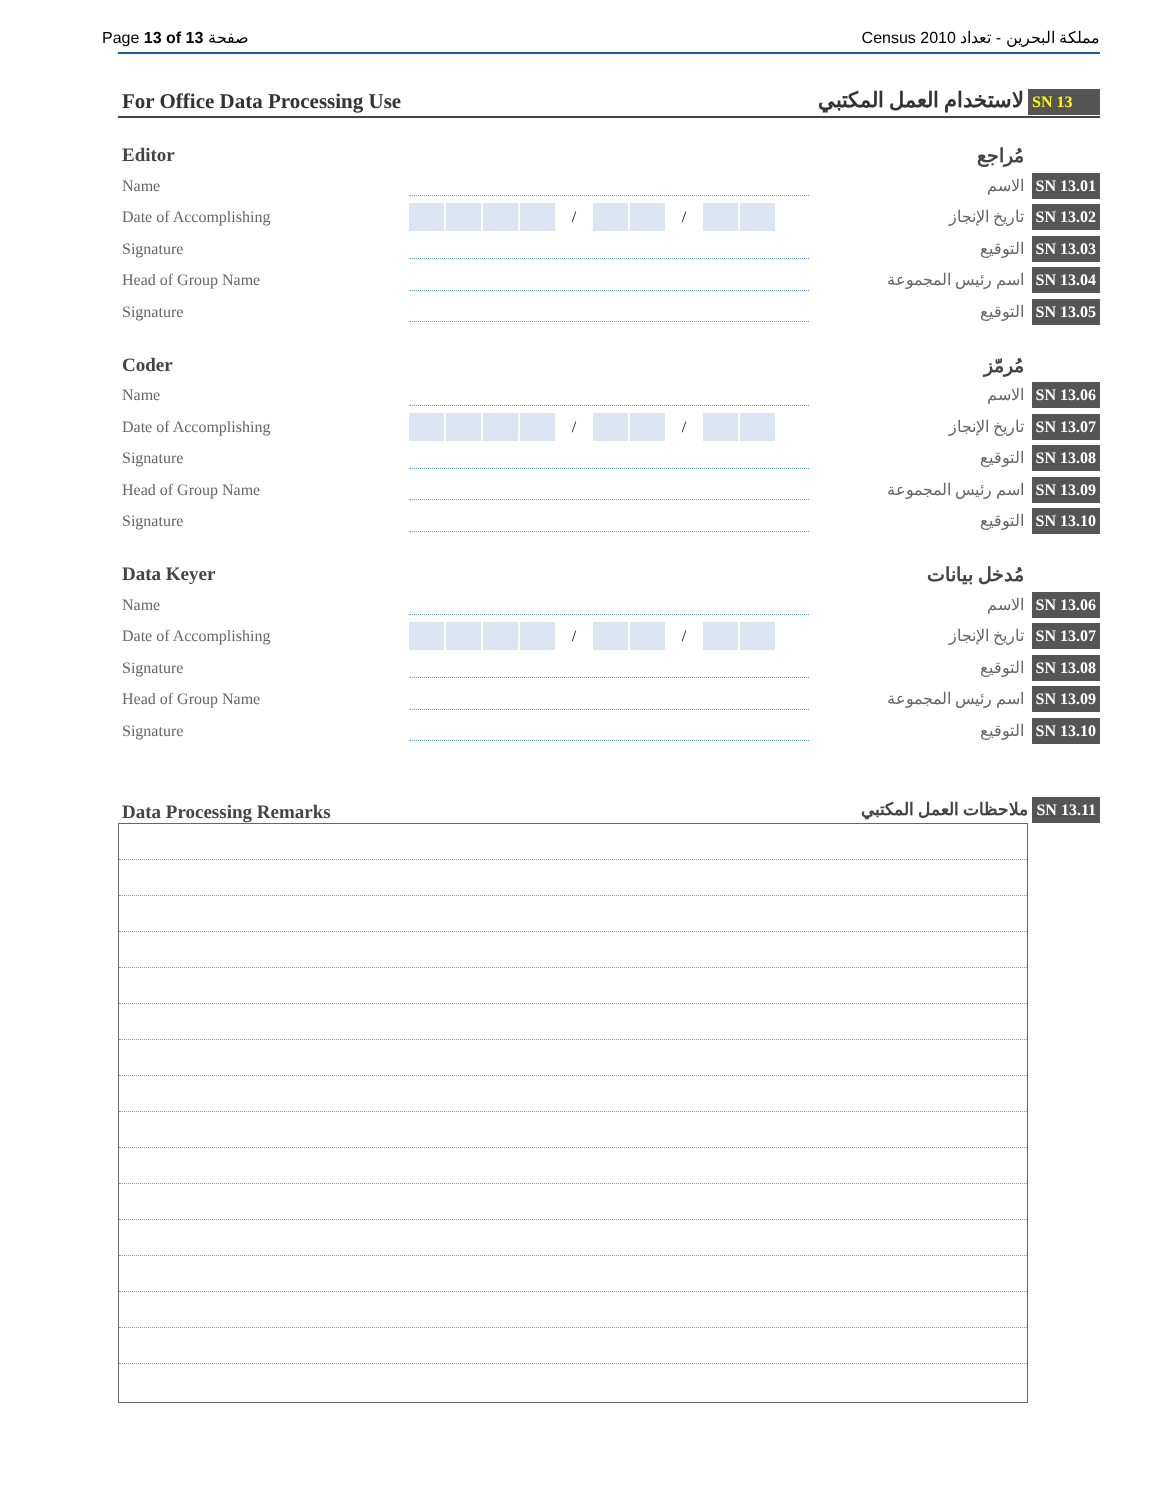Page 13 of 13 صفحة Census 2010 مملكة البحرين - تعداد
For Office Data Processing Use لاستخدام العمل المكتبي SN 13
Editor مُراجع
Name الاسم SN 13.01
Date of Accomplishing / / تاريخ الإنجاز SN 13.02
Signature التوقيع SN 13.03
Head of Group Name اسم رئيس المجموعة SN 13.04
Signature التوقيع SN 13.05
Coder مُرمّز
Name الاسم SN 13.06
Date of Accomplishing / / تاريخ الإنجاز SN 13.07
Signature التوقيع SN 13.08
Head of Group Name اسم رئيس المجموعة SN 13.09
Signature التوقيع SN 13.10
Data Keyer مُدخل بيانات
Name الاسم SN 13.06
Date of Accomplishing / / تاريخ الإنجاز SN 13.07
Signature التوقيع SN 13.08
Head of Group Name اسم رئيس المجموعة SN 13.09
Signature التوقيع SN 13.10
Data Processing Remarks ملاحظات العمل المكتبي SN 13.11